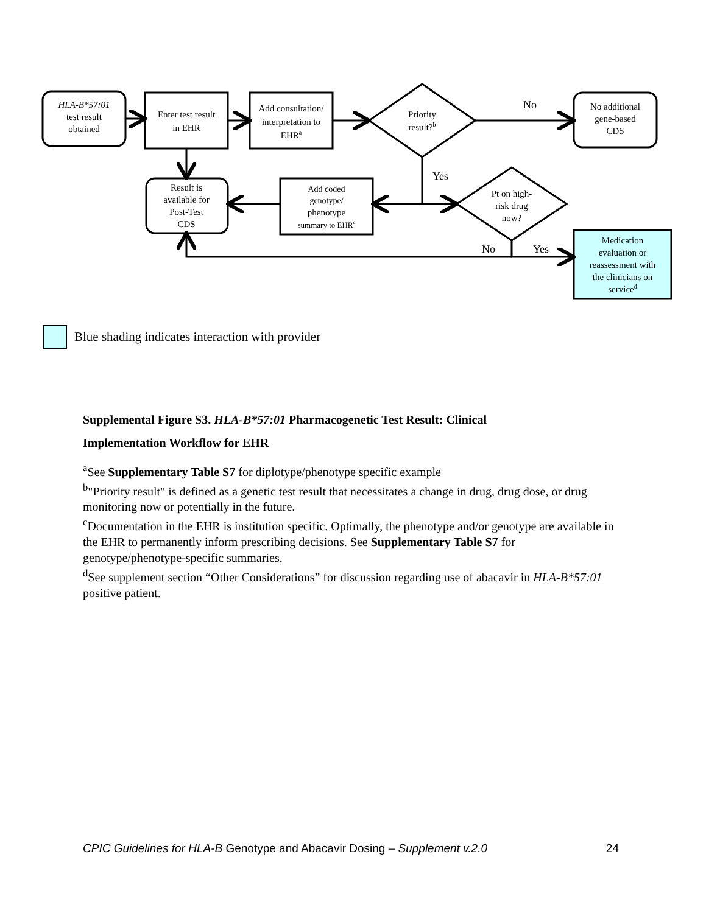HLA-B*57:01
test result
obtained
Enter test result
in EHR
Add consultation/
interpretation to
EHRa
Priority
result?b
No
No additional
gene-based
CDS
Yes
Result is
available for
Post-Test
CDS
Add coded
genotype/
phenotype
summary to EHRc
Pt on high-
risk drug
now?
No
Yes
Medication
evaluation or
reassessment with
the clinicians on
serviced
Blue shading indicates interaction with provider
Supplemental Figure S3. HLA-B*57:01 Pharmacogenetic Test Result: Clinical
Implementation Workflow for EHR
<sup>a</sup> See Supplementary Table S7 for diplotype/phenotype specific example
<sup>b</sup> "Priority result" is defined as a genetic test result that necessitates a change in drug, drug dose, or drug monitoring now or potentially in the future.
<sup>c</sup> Documentation in the EHR is institution specific. Optimally, the phenotype and/or genotype are available in the EHR to permanently inform prescribing decisions. See Supplementary Table S7 for genotype/phenotype-specific summaries.
<sup>d</sup> See supplement section “Other Considerations” for discussion regarding use of abacavir in HLA-B*57:01 positive patient.
CPIC Guidelines for HLA-B Genotype and Abacavir Dosing – Supplement v.2.0 24